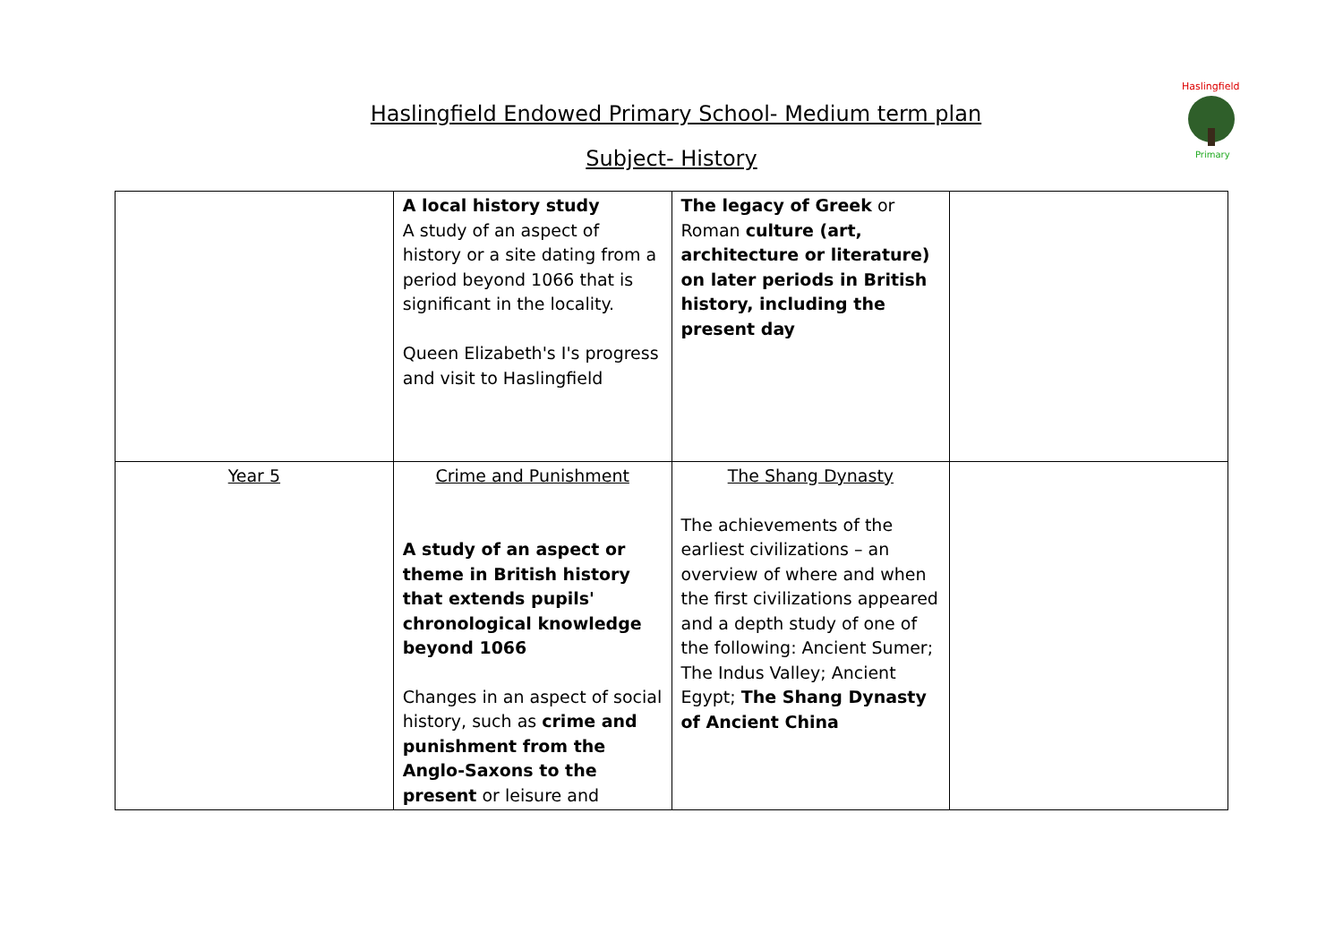Haslingfield Endowed Primary School- Medium term plan
Subject- History
Haslingfield
Primary
| | A local history study A study of an aspect of history or a site dating from a period beyond 1066 that is significant in the locality. Queen Elizabeth's I's progress and visit to Haslingfield | The legacy of Greek or Roman culture (art, architecture or literature) on later periods in British history, including the present day | |
| Year 5 | Crime and Punishment A study of an aspect or theme in British history that extends pupils' chronological knowledge beyond 1066 Changes in an aspect of social history, such as crime and punishment from the Anglo-Saxons to the present or leisure and | The Shang Dynasty The achievements of the earliest civilizations – an overview of where and when the first civilizations appeared and a depth study of one of the following: Ancient Sumer; The Indus Valley; Ancient Egypt; The Shang Dynasty of Ancient China | |